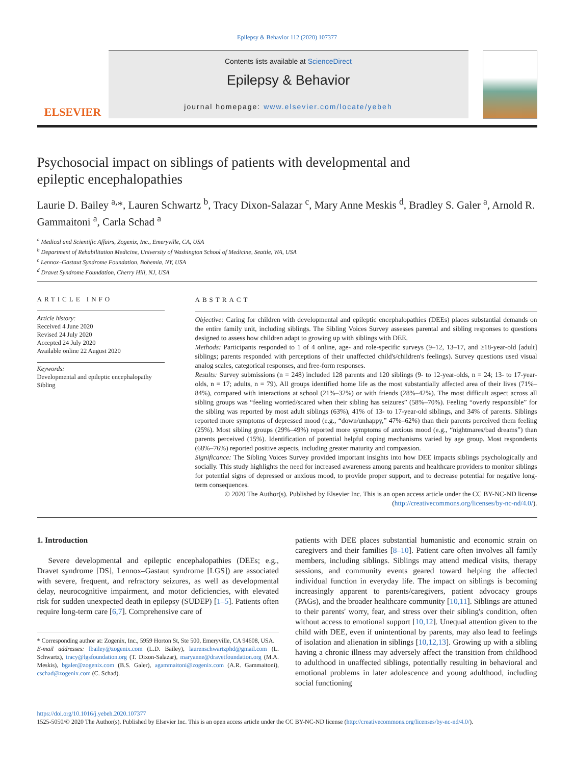Epilepsy & Behavior 112 (2020) 107377
ELSEVIER
Contents lists available at ScienceDirect
Epilepsy & Behavior
journal homepage: www.elsevier.com/locate/yebeh
Psychosocial impact on siblings of patients with developmental and epileptic encephalopathies
Laurie D. Bailey <sup>a,</sup>*, Lauren Schwartz <sup>b</sup>, Tracy Dixon-Salazar <sup>c</sup>, Mary Anne Meskis <sup>d</sup>, Bradley S. Galer <sup>a</sup>, Arnold R. Gammaitoni <sup>a</sup>, Carla Schad <sup>a</sup>
<sup>a</sup> Medical and Scientific Affairs, Zogenix, Inc., Emeryville, CA, USA
<sup>b</sup> Department of Rehabilitation Medicine, University of Washington School of Medicine, Seattle, WA, USA
<sup>c</sup> Lennox–Gastaut Syndrome Foundation, Bohemia, NY, USA
<sup>d</sup> Dravet Syndrome Foundation, Cherry Hill, NJ, USA
ARTICLE INFO
Article history:
Received 4 June 2020
Revised 24 July 2020
Accepted 24 July 2020
Available online 22 August 2020
Keywords:
Developmental and epileptic encephalopathy
Sibling
ABSTRACT
Objective: Caring for children with developmental and epileptic encephalopathies (DEEs) places substantial demands on the entire family unit, including siblings. The Sibling Voices Survey assesses parental and sibling responses to questions designed to assess how children adapt to growing up with siblings with DEE.
Methods: Participants responded to 1 of 4 online, age- and role-specific surveys (9–12, 13–17, and ≥18-year-old [adult] siblings; parents responded with perceptions of their unaffected child's/children's feelings). Survey questions used visual analog scales, categorical responses, and free-form responses.
Results: Survey submissions (n = 248) included 128 parents and 120 siblings (9- to 12-year-olds, n = 24; 13- to 17-year-olds, n = 17; adults, n = 79). All groups identified home life as the most substantially affected area of their lives (71%–84%), compared with interactions at school (21%–32%) or with friends (28%–42%). The most difficult aspect across all sibling groups was “feeling worried/scared when their sibling has seizures” (58%–70%). Feeling “overly responsible” for the sibling was reported by most adult siblings (63%), 41% of 13- to 17-year-old siblings, and 34% of parents. Siblings reported more symptoms of depressed mood (e.g., “down/unhappy,” 47%–62%) than their parents perceived them feeling (25%). Most sibling groups (29%–49%) reported more symptoms of anxious mood (e.g., “nightmares/bad dreams”) than parents perceived (15%). Identification of potential helpful coping mechanisms varied by age group. Most respondents (68%–76%) reported positive aspects, including greater maturity and compassion.
Significance: The Sibling Voices Survey provided important insights into how DEE impacts siblings psychologically and socially. This study highlights the need for increased awareness among parents and healthcare providers to monitor siblings for potential signs of depressed or anxious mood, to provide proper support, and to decrease potential for negative long-term consequences.
© 2020 The Author(s). Published by Elsevier Inc. This is an open access article under the CC BY-NC-ND license (http://creativecommons.org/licenses/by-nc-nd/4.0/).
1. Introduction
Severe developmental and epileptic encephalopathies (DEEs; e.g., Dravet syndrome [DS], Lennox–Gastaut syndrome [LGS]) are associated with severe, frequent, and refractory seizures, as well as developmental delay, neurocognitive impairment, and motor deficiencies, with elevated risk for sudden unexpected death in epilepsy (SUDEP) [1–5]. Patients often require long-term care [6,7]. Comprehensive care of
* Corresponding author at: Zogenix, Inc., 5959 Horton St, Ste 500, Emeryville, CA 94608, USA.
E-mail addresses: lbailey@zogenix.com (L.D. Bailey), laurenschwartzphd@gmail.com (L. Schwartz), tracy@lgsfoundation.org (T. Dixon-Salazar), maryanne@dravetfoundation.org (M.A. Meskis), bgaler@zogenix.com (B.S. Galer), agammaitoni@zogenix.com (A.R. Gammaitoni), cschad@zogenix.com (C. Schad).
patients with DEE places substantial humanistic and economic strain on caregivers and their families [8–10]. Patient care often involves all family members, including siblings. Siblings may attend medical visits, therapy sessions, and community events geared toward helping the affected individual function in everyday life. The impact on siblings is becoming increasingly apparent to parents/caregivers, patient advocacy groups (PAGs), and the broader healthcare community [10,11]. Siblings are attuned to their parents' worry, fear, and stress over their sibling's condition, often without access to emotional support [10,12]. Unequal attention given to the child with DEE, even if unintentional by parents, may also lead to feelings of isolation and alienation in siblings [10,12,13]. Growing up with a sibling having a chronic illness may adversely affect the transition from childhood to adulthood in unaffected siblings, potentially resulting in behavioral and emotional problems in later adolescence and young adulthood, including social functioning
https://doi.org/10.1016/j.yebeh.2020.107377
1525-5050/© 2020 The Author(s). Published by Elsevier Inc. This is an open access article under the CC BY-NC-ND license (http://creativecommons.org/licenses/by-nc-nd/4.0/).